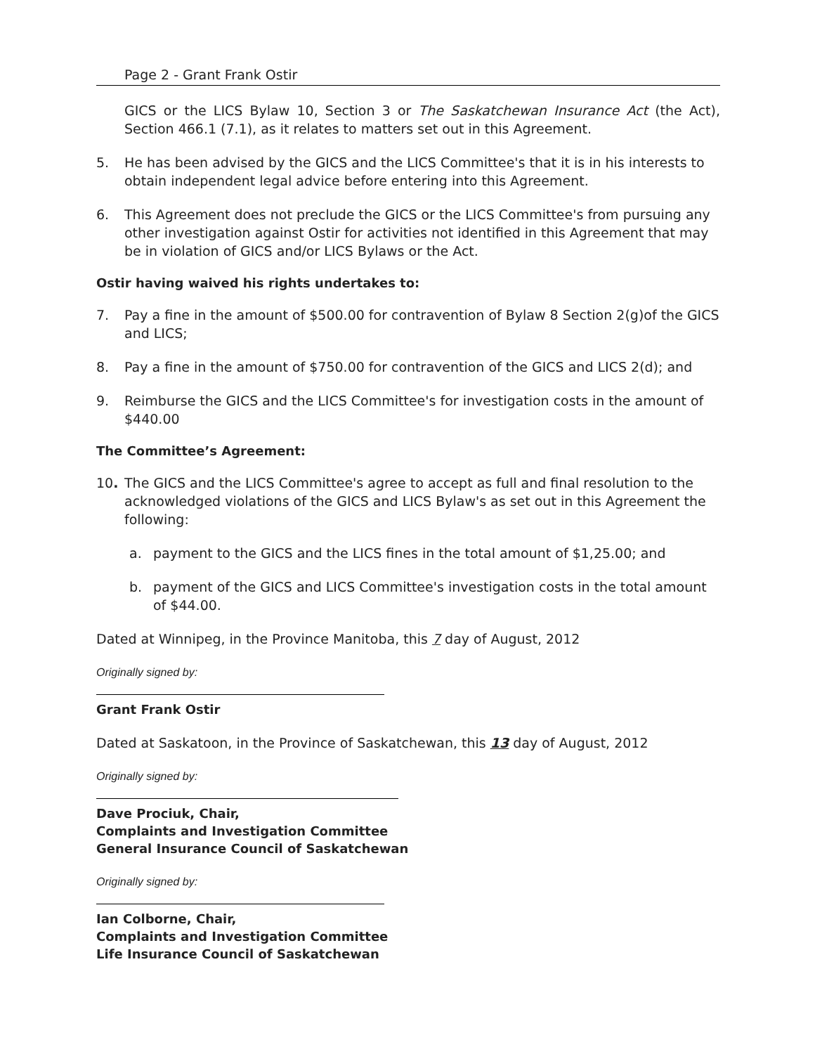Page 2 - Grant Frank Ostir
GICS or the LICS Bylaw 10, Section 3 or The Saskatchewan Insurance Act (the Act), Section 466.1 (7.1), as it relates to matters set out in this Agreement.
5. He has been advised by the GICS and the LICS Committee's that it is in his interests to obtain independent legal advice before entering into this Agreement.
6. This Agreement does not preclude the GICS or the LICS Committee's from pursuing any other investigation against Ostir for activities not identified in this Agreement that may be in violation of GICS and/or LICS Bylaws or the Act.
Ostir having waived his rights undertakes to:
7. Pay a fine in the amount of $500.00 for contravention of Bylaw 8 Section 2(g)of the GICS and LICS;
8. Pay a fine in the amount of $750.00 for contravention of the GICS and LICS 2(d); and
9. Reimburse the GICS and the LICS Committee's for investigation costs in the amount of $440.00
The Committee’s Agreement:
10. The GICS and the LICS Committee's agree to accept as full and final resolution to the acknowledged violations of the GICS and LICS Bylaw's as set out in this Agreement the following:
a. payment to the GICS and the LICS fines in the total amount of $1,25.00; and
b. payment of the GICS and LICS Committee's investigation costs in the total amount of $44.00.
Dated at Winnipeg, in the Province Manitoba, this 7 day of August, 2012
Originally signed by:
Grant Frank Ostir
Dated at Saskatoon, in the Province of Saskatchewan, this 13 day of August, 2012
Originally signed by:
Dave Prociuk, Chair,
Complaints and Investigation Committee
General Insurance Council of Saskatchewan
Originally signed by:
Ian Colborne, Chair,
Complaints and Investigation Committee
Life Insurance Council of Saskatchewan